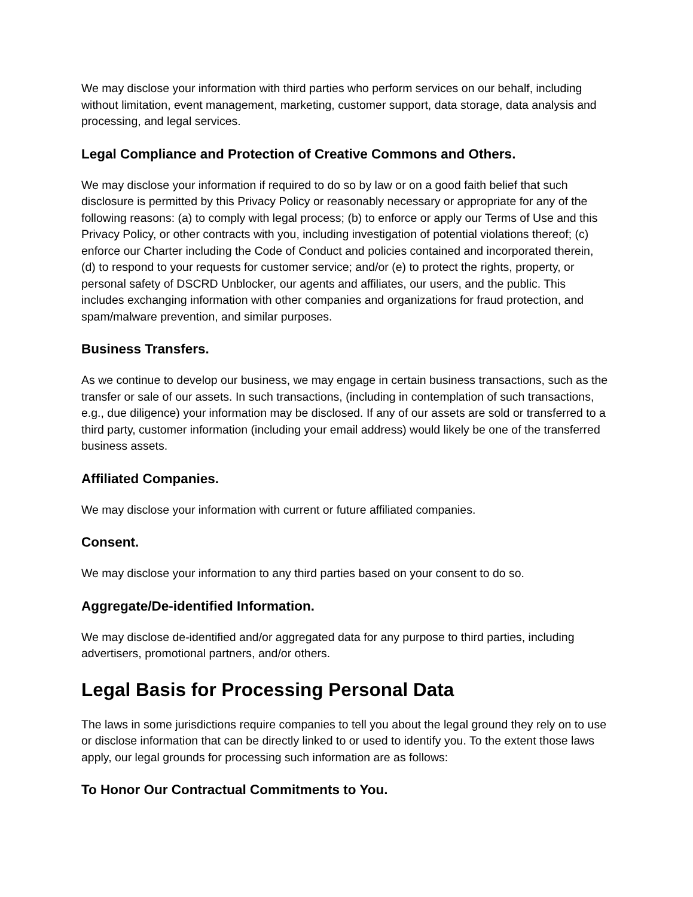We may disclose your information with third parties who perform services on our behalf, including without limitation, event management, marketing, customer support, data storage, data analysis and processing, and legal services.
Legal Compliance and Protection of Creative Commons and Others.
We may disclose your information if required to do so by law or on a good faith belief that such disclosure is permitted by this Privacy Policy or reasonably necessary or appropriate for any of the following reasons: (a) to comply with legal process; (b) to enforce or apply our Terms of Use and this Privacy Policy, or other contracts with you, including investigation of potential violations thereof; (c) enforce our Charter including the Code of Conduct and policies contained and incorporated therein, (d) to respond to your requests for customer service; and/or (e) to protect the rights, property, or personal safety of DSCRD Unblocker, our agents and affiliates, our users, and the public. This includes exchanging information with other companies and organizations for fraud protection, and spam/malware prevention, and similar purposes.
Business Transfers.
As we continue to develop our business, we may engage in certain business transactions, such as the transfer or sale of our assets. In such transactions, (including in contemplation of such transactions, e.g., due diligence) your information may be disclosed. If any of our assets are sold or transferred to a third party, customer information (including your email address) would likely be one of the transferred business assets.
Affiliated Companies.
We may disclose your information with current or future affiliated companies.
Consent.
We may disclose your information to any third parties based on your consent to do so.
Aggregate/De-identified Information.
We may disclose de-identified and/or aggregated data for any purpose to third parties, including advertisers, promotional partners, and/or others.
Legal Basis for Processing Personal Data
The laws in some jurisdictions require companies to tell you about the legal ground they rely on to use or disclose information that can be directly linked to or used to identify you. To the extent those laws apply, our legal grounds for processing such information are as follows:
To Honor Our Contractual Commitments to You.